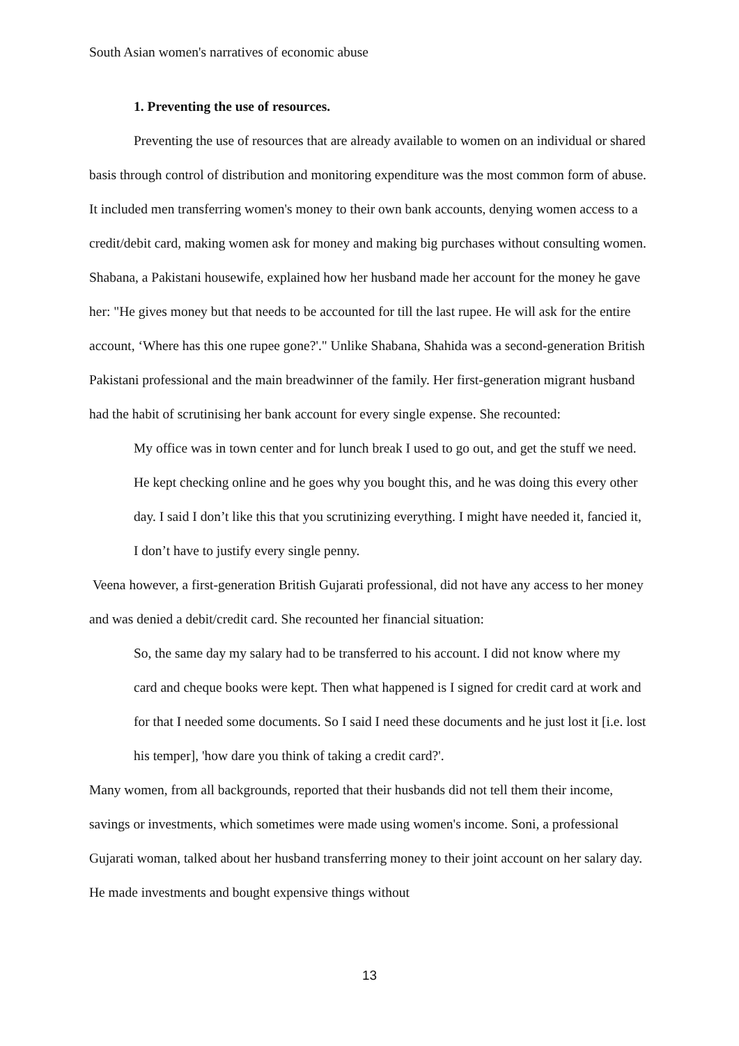South Asian women's narratives of economic abuse
1. Preventing the use of resources.
Preventing the use of resources that are already available to women on an individual or shared basis through control of distribution and monitoring expenditure was the most common form of abuse. It included men transferring women's money to their own bank accounts, denying women access to a credit/debit card, making women ask for money and making big purchases without consulting women. Shabana, a Pakistani housewife, explained how her husband made her account for the money he gave her: "He gives money but that needs to be accounted for till the last rupee. He will ask for the entire account, ‘Where has this one rupee gone?'." Unlike Shabana, Shahida was a second-generation British Pakistani professional and the main breadwinner of the family. Her first-generation migrant husband had the habit of scrutinising her bank account for every single expense. She recounted:
My office was in town center and for lunch break I used to go out, and get the stuff we need. He kept checking online and he goes why you bought this, and he was doing this every other day. I said I don’t like this that you scrutinizing everything. I might have needed it, fancied it, I don’t have to justify every single penny.
Veena however, a first-generation British Gujarati professional, did not have any access to her money and was denied a debit/credit card. She recounted her financial situation:
So, the same day my salary had to be transferred to his account. I did not know where my card and cheque books were kept. Then what happened is I signed for credit card at work and for that I needed some documents. So I said I need these documents and he just lost it [i.e. lost his temper], 'how dare you think of taking a credit card?'.
Many women, from all backgrounds, reported that their husbands did not tell them their income, savings or investments, which sometimes were made using women's income. Soni, a professional Gujarati woman, talked about her husband transferring money to their joint account on her salary day. He made investments and bought expensive things without
13